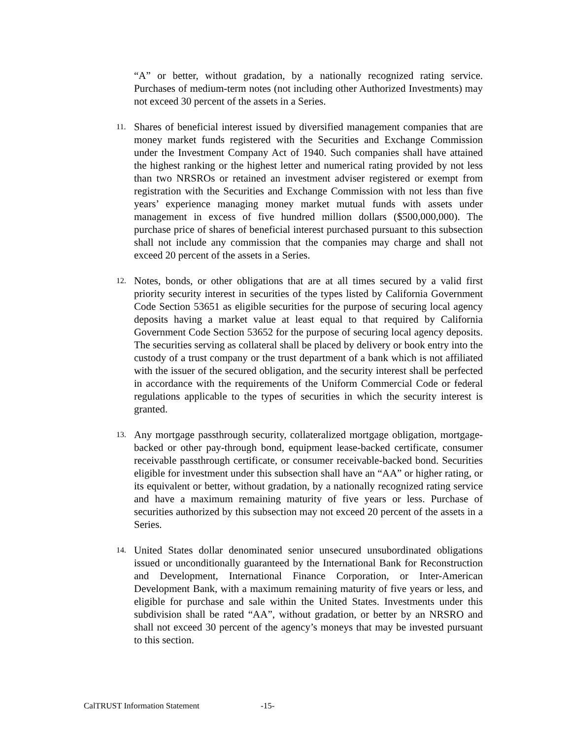“A” or better, without gradation, by a nationally recognized rating service. Purchases of medium-term notes (not including other Authorized Investments) may not exceed 30 percent of the assets in a Series.
11.
Shares of beneficial interest issued by diversified management companies that are money market funds registered with the Securities and Exchange Commission under the Investment Company Act of 1940. Such companies shall have attained the highest ranking or the highest letter and numerical rating provided by not less than two NRSROs or retained an investment adviser registered or exempt from registration with the Securities and Exchange Commission with not less than five years’ experience managing money market mutual funds with assets under management in excess of five hundred million dollars ($500,000,000). The purchase price of shares of beneficial interest purchased pursuant to this subsection shall not include any commission that the companies may charge and shall not exceed 20 percent of the assets in a Series.
12.
Notes, bonds, or other obligations that are at all times secured by a valid first priority security interest in securities of the types listed by California Government Code Section 53651 as eligible securities for the purpose of securing local agency deposits having a market value at least equal to that required by California Government Code Section 53652 for the purpose of securing local agency deposits. The securities serving as collateral shall be placed by delivery or book entry into the custody of a trust company or the trust department of a bank which is not affiliated with the issuer of the secured obligation, and the security interest shall be perfected in accordance with the requirements of the Uniform Commercial Code or federal regulations applicable to the types of securities in which the security interest is granted.
13.
Any mortgage passthrough security, collateralized mortgage obligation, mortgage-backed or other pay-through bond, equipment lease-backed certificate, consumer receivable passthrough certificate, or consumer receivable-backed bond. Securities eligible for investment under this subsection shall have an “AA” or higher rating, or its equivalent or better, without gradation, by a nationally recognized rating service and have a maximum remaining maturity of five years or less. Purchase of securities authorized by this subsection may not exceed 20 percent of the assets in a Series.
14.
United States dollar denominated senior unsecured unsubordinated obligations issued or unconditionally guaranteed by the International Bank for Reconstruction and Development, International Finance Corporation, or Inter-American Development Bank, with a maximum remaining maturity of five years or less, and eligible for purchase and sale within the United States. Investments under this subdivision shall be rated “AA”, without gradation, or better by an NRSRO and shall not exceed 30 percent of the agency’s moneys that may be invested pursuant to this section.
CalTRUST Information Statement -15-